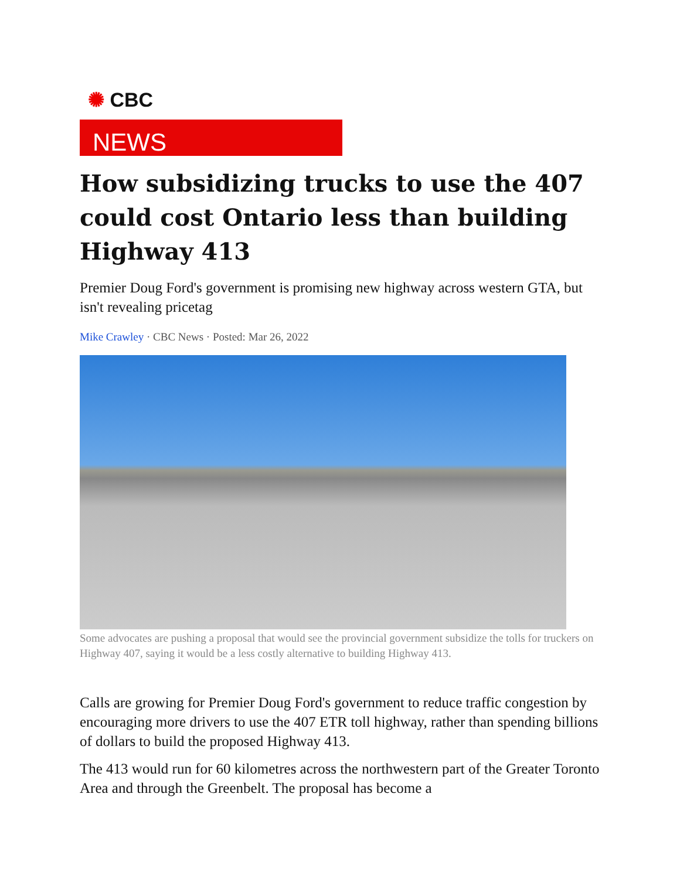✺ CBC
NEWS
How subsidizing trucks to use the 407 could cost Ontario less than building Highway 413
Premier Doug Ford's government is promising new highway across western GTA, but isn't revealing pricetag
Mike Crawley · CBC News · Posted: Mar 26, 2022
Some advocates are pushing a proposal that would see the provincial government subsidize the tolls for truckers on Highway 407, saying it would be a less costly alternative to building Highway 413.
Calls are growing for Premier Doug Ford's government to reduce traffic congestion by encouraging more drivers to use the 407 ETR toll highway, rather than spending billions of dollars to build the proposed Highway 413.
The 413 would run for 60 kilometres across the northwestern part of the Greater Toronto Area and through the Greenbelt. The proposal has become a